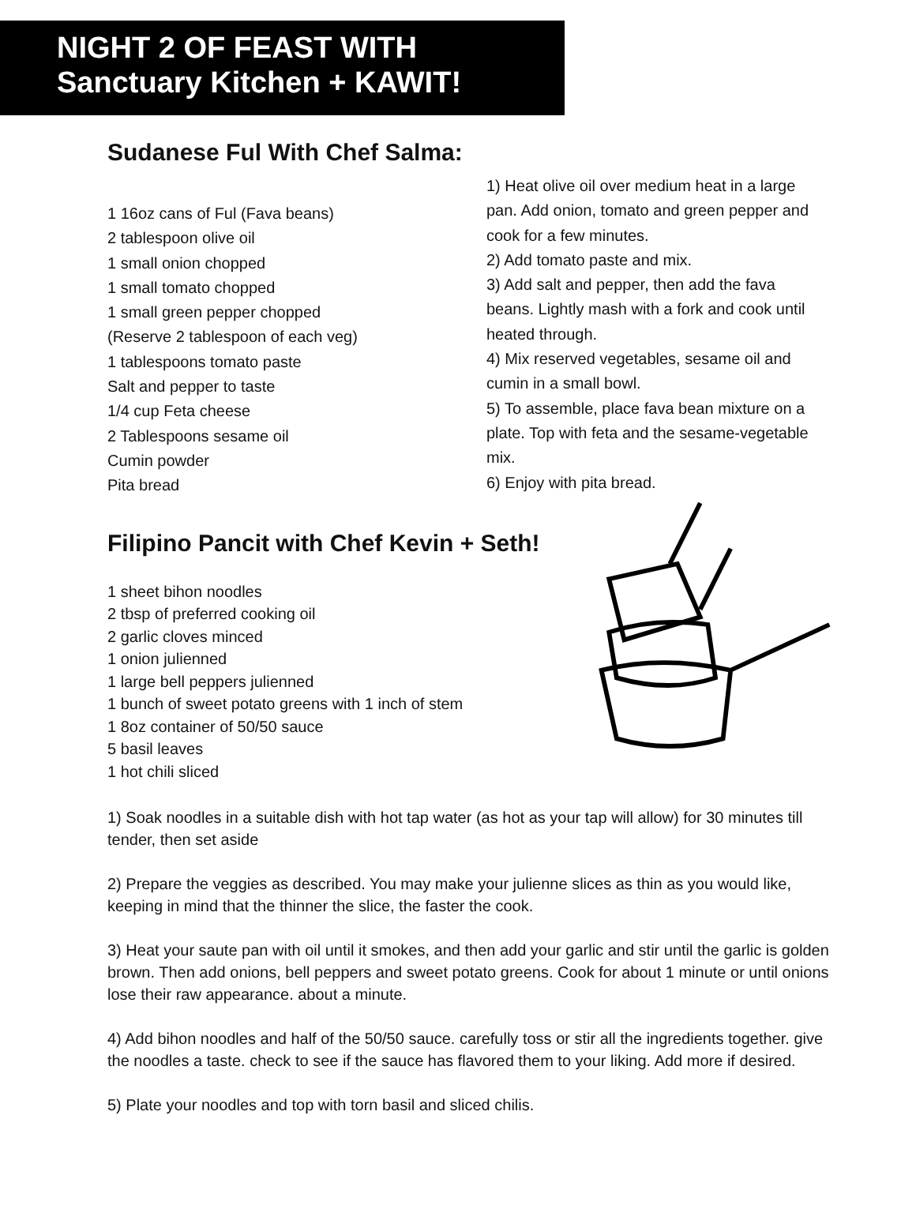NIGHT 2 OF FEAST WITH
Sanctuary Kitchen + KAWIT!
Sudanese Ful With Chef Salma:
1 16oz cans of Ful (Fava beans)
2 tablespoon olive oil
1 small onion chopped
1 small tomato chopped
1 small green pepper chopped
(Reserve 2 tablespoon of each veg)
1 tablespoons tomato paste
Salt and pepper to taste
1/4 cup Feta cheese
2 Tablespoons sesame oil
Cumin powder
Pita bread
1) Heat olive oil over medium heat in a large pan. Add onion, tomato and green pepper and cook for a few minutes.
2) Add tomato paste and mix.
3) Add salt and pepper, then add the fava beans. Lightly mash with a fork and cook until heated through.
4) Mix reserved vegetables, sesame oil and cumin in a small bowl.
5) To assemble, place fava bean mixture on a plate. Top with feta and the sesame-vegetable mix.
6) Enjoy with pita bread.
Filipino Pancit with Chef Kevin + Seth!
1 sheet bihon noodles
2 tbsp of preferred cooking oil
2 garlic cloves minced
1 onion julienned
1 large bell peppers julienned
1 bunch of sweet potato greens with 1 inch of stem
1 8oz container of 50/50 sauce
5 basil leaves
1 hot chili sliced
1) Soak noodles in a suitable dish with hot tap water (as hot as your tap will allow) for 30 minutes till tender, then set aside
2) Prepare the veggies as described. You may make your julienne slices as thin as you would like, keeping in mind that the thinner the slice, the faster the cook.
3) Heat your saute pan with oil until it smokes, and then add your garlic and stir until the garlic is golden brown. Then add onions, bell peppers and sweet potato greens. Cook for about 1 minute or until onions lose their raw appearance. about a minute.
4) Add bihon noodles and half of the 50/50 sauce. carefully toss or stir all the ingredients together. give the noodles a taste. check to see if the sauce has flavored them to your liking. Add more if desired.
5) Plate your noodles and top with torn basil and sliced chilis.